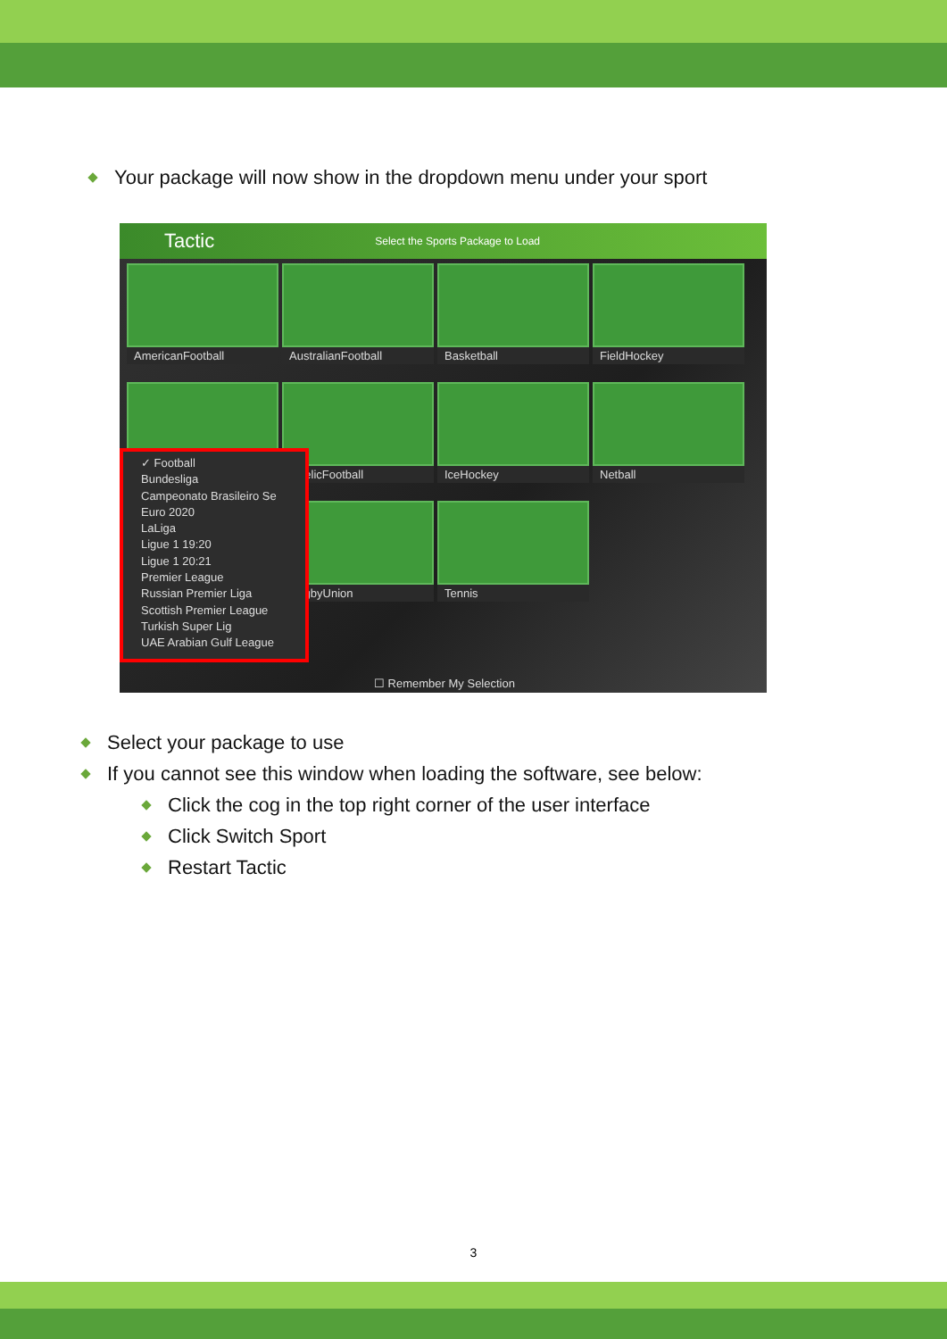Your package will now show in the dropdown menu under your sport
Tactic Select the Sports Package to Load
AmericanFootball
AustralianFootball
Basketball
FieldHockey
GaelicFootball
IceHockey
Netball
RugbyUnion
Tennis
✓ Football
Bundesliga
Campeonato Brasileiro Se
Euro 2020
LaLiga
Ligue 1 19:20
Ligue 1 20:21
Premier League
Russian Premier Liga
Scottish Premier League
Turkish Super Lig
UAE Arabian Gulf League
☐ Remember My Selection
Select your package to use
If you cannot see this window when loading the software, see below:
Click the cog in the top right corner of the user interface
Click Switch Sport
Restart Tactic
3